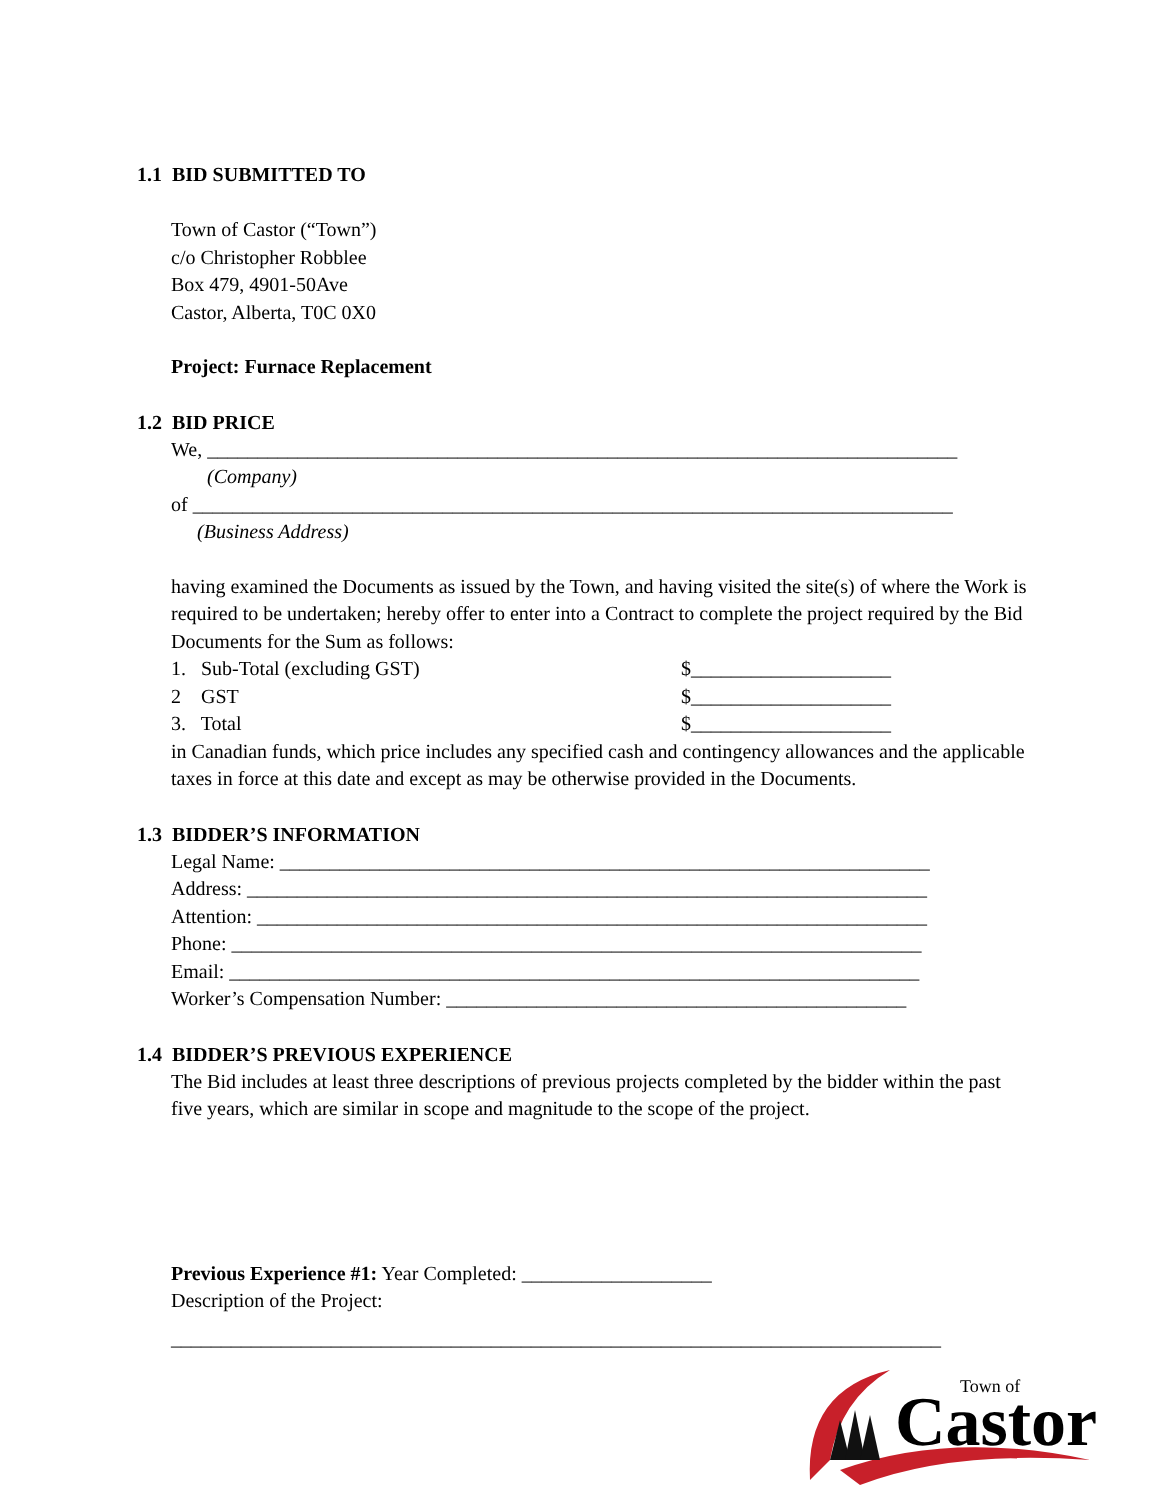1.1 BID SUBMITTED TO
Town of Castor (“Town”)
c/o Christopher Robblee
Box 479, 4901-50Ave
Castor, Alberta, T0C 0X0
Project: Furnace Replacement
1.2 BID PRICE
We, ___________________________________________________________________________
(Company)
of ____________________________________________________________________________
(Business Address)
having examined the Documents as issued by the Town, and having visited the site(s) of where the Work is required to be undertaken; hereby offer to enter into a Contract to complete the project required by the Bid Documents for the Sum as follows:
1. Sub-Total (excluding GST) $____________________
2 GST $____________________
3. Total $____________________
in Canadian funds, which price includes any specified cash and contingency allowances and the applicable taxes in force at this date and except as may be otherwise provided in the Documents.
1.3 BIDDER’S INFORMATION
Legal Name: _________________________________________________________________
Address: ____________________________________________________________________
Attention: ___________________________________________________________________
Phone: _____________________________________________________________________
Email: _____________________________________________________________________
Worker’s Compensation Number: ______________________________________________
1.4 BIDDER’S PREVIOUS EXPERIENCE
The Bid includes at least three descriptions of previous projects completed by the bidder within the past five years, which are similar in scope and magnitude to the scope of the project.
Previous Experience #1: Year Completed: ___________________
Description of the Project:
_____________________________________________________________________________
Town of
Castor